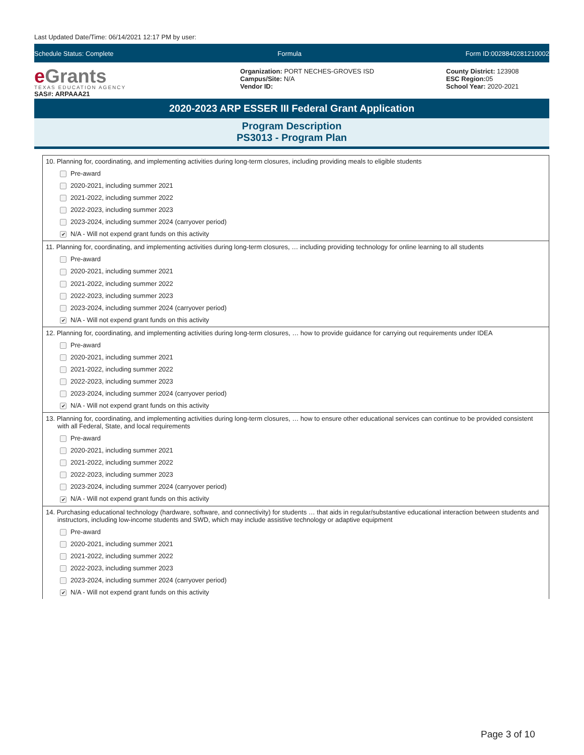Last Updated Date/Time: 06/14/2021 12:17 PM by user:
Schedule Status: Complete Formula Form ID:0028840281210002
e Grants
TEXAS EDUCATION AGENCY
SAS#: ARPAAA21
Organization: PORT NECHES-GROVES ISD
Campus/Site: N/A
Vendor ID:
County District: 123908
ESC Region: 05
School Year: 2020-2021
2020-2023 ARP ESSER III Federal Grant Application
Program Description
PS3013 - Program Plan
10. Planning for, coordinating, and implementing activities during long-term closures, including providing meals to eligible students
Pre-award
2020-2021, including summer 2021
2021-2022, including summer 2022
2022-2023, including summer 2023
2023-2024, including summer 2024 (carryover period)
✔ N/A - Will not expend grant funds on this activity
11. Planning for, coordinating, and implementing activities during long-term closures, … including providing technology for online learning to all students
Pre-award
2020-2021, including summer 2021
2021-2022, including summer 2022
2022-2023, including summer 2023
2023-2024, including summer 2024 (carryover period)
✔ N/A - Will not expend grant funds on this activity
12. Planning for, coordinating, and implementing activities during long-term closures, … how to provide guidance for carrying out requirements under IDEA
Pre-award
2020-2021, including summer 2021
2021-2022, including summer 2022
2022-2023, including summer 2023
2023-2024, including summer 2024 (carryover period)
✔ N/A - Will not expend grant funds on this activity
13. Planning for, coordinating, and implementing activities during long-term closures, … how to ensure other educational services can continue to be provided consistent with all Federal, State, and local requirements
Pre-award
2020-2021, including summer 2021
2021-2022, including summer 2022
2022-2023, including summer 2023
2023-2024, including summer 2024 (carryover period)
✔ N/A - Will not expend grant funds on this activity
14. Purchasing educational technology (hardware, software, and connectivity) for students … that aids in regular/substantive educational interaction between students and instructors, including low-income students and SWD, which may include assistive technology or adaptive equipment
Pre-award
2020-2021, including summer 2021
2021-2022, including summer 2022
2022-2023, including summer 2023
2023-2024, including summer 2024 (carryover period)
✔ N/A - Will not expend grant funds on this activity
Page 3 of 10